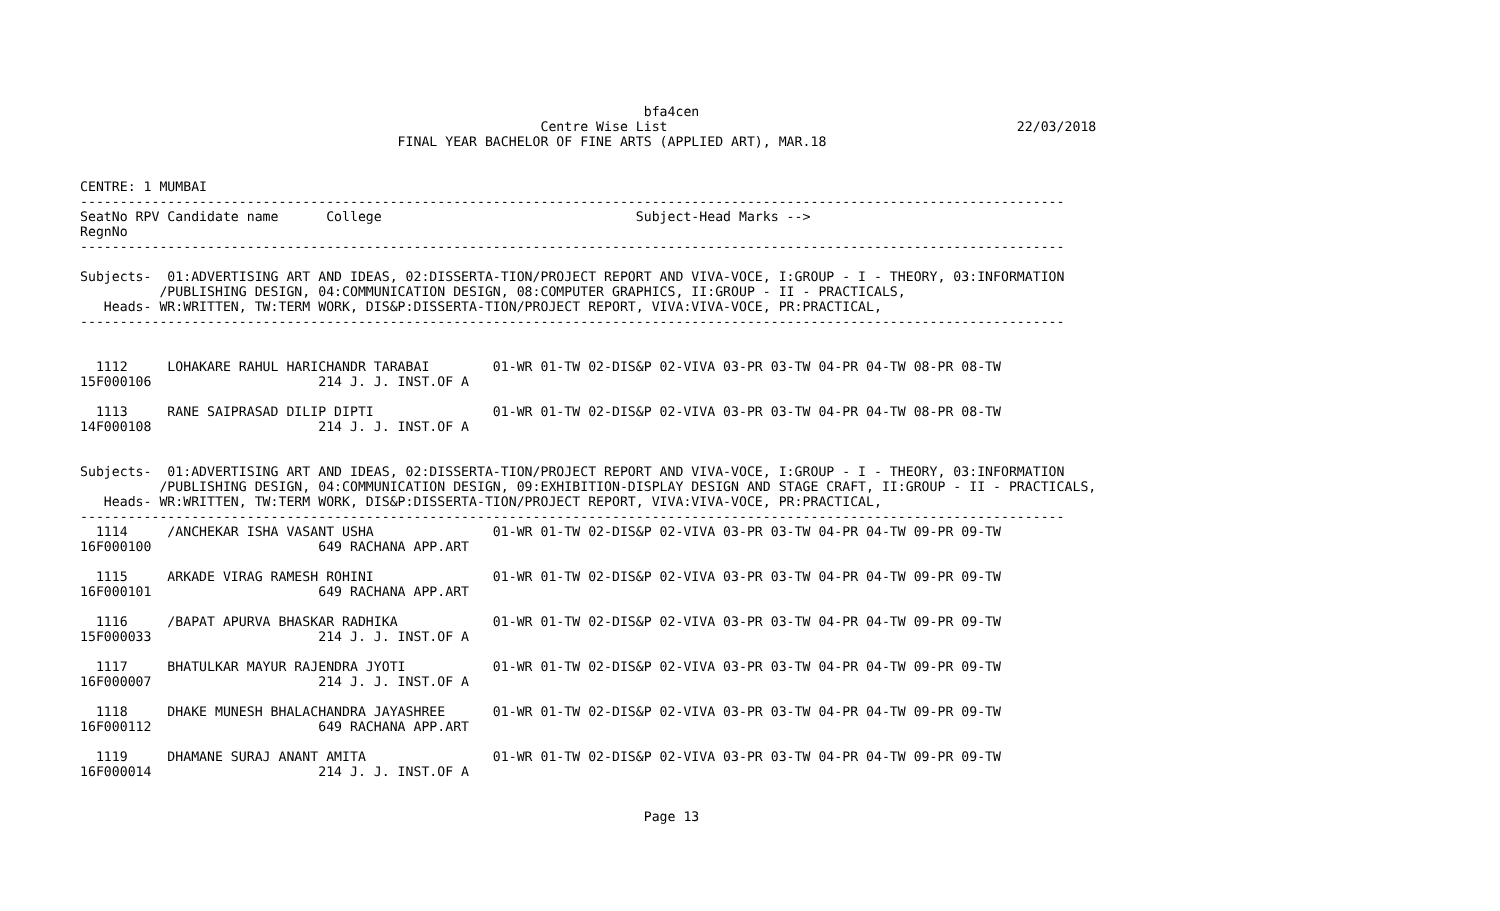bfa4cen
                                                          Centre Wise List                                            22/03/2018
                                        FINAL YEAR BACHELOR OF FINE ARTS (APPLIED ART), MAR.18


CENTRE: 1 MUMBAI
----------------------------------------------------------------------------------------------------------------------------
SeatNo RPV Candidate name      College                                Subject-Head Marks -->
RegnNo
----------------------------------------------------------------------------------------------------------------------------

Subjects-  01:ADVERTISING ART AND IDEAS, 02:DISSERTA-TION/PROJECT REPORT AND VIVA-VOCE, I:GROUP - I - THEORY, 03:INFORMATION
          /PUBLISHING DESIGN, 04:COMMUNICATION DESIGN, 08:COMPUTER GRAPHICS, II:GROUP - II - PRACTICALS,
   Heads- WR:WRITTEN, TW:TERM WORK, DIS&P:DISSERTA-TION/PROJECT REPORT, VIVA:VIVA-VOCE, PR:PRACTICAL,
----------------------------------------------------------------------------------------------------------------------------


  1112     LOHAKARE RAHUL HARICHANDR TARABAI        01-WR 01-TW 02-DIS&P 02-VIVA 03-PR 03-TW 04-PR 04-TW 08-PR 08-TW
15F000106                     214 J. J. INST.OF A

  1113     RANE SAIPRASAD DILIP DIPTI               01-WR 01-TW 02-DIS&P 02-VIVA 03-PR 03-TW 04-PR 04-TW 08-PR 08-TW
14F000108                     214 J. J. INST.OF A


Subjects-  01:ADVERTISING ART AND IDEAS, 02:DISSERTA-TION/PROJECT REPORT AND VIVA-VOCE, I:GROUP - I - THEORY, 03:INFORMATION
          /PUBLISHING DESIGN, 04:COMMUNICATION DESIGN, 09:EXHIBITION-DISPLAY DESIGN AND STAGE CRAFT, II:GROUP - II - PRACTICALS,
   Heads- WR:WRITTEN, TW:TERM WORK, DIS&P:DISSERTA-TION/PROJECT REPORT, VIVA:VIVA-VOCE, PR:PRACTICAL,
----------------------------------------------------------------------------------------------------------------------------
  1114     /ANCHEKAR ISHA VASANT USHA               01-WR 01-TW 02-DIS&P 02-VIVA 03-PR 03-TW 04-PR 04-TW 09-PR 09-TW
16F000100                     649 RACHANA APP.ART

  1115     ARKADE VIRAG RAMESH ROHINI               01-WR 01-TW 02-DIS&P 02-VIVA 03-PR 03-TW 04-PR 04-TW 09-PR 09-TW
16F000101                     649 RACHANA APP.ART

  1116     /BAPAT APURVA BHASKAR RADHIKA            01-WR 01-TW 02-DIS&P 02-VIVA 03-PR 03-TW 04-PR 04-TW 09-PR 09-TW
15F000033                     214 J. J. INST.OF A

  1117     BHATULKAR MAYUR RAJENDRA JYOTI           01-WR 01-TW 02-DIS&P 02-VIVA 03-PR 03-TW 04-PR 04-TW 09-PR 09-TW
16F000007                     214 J. J. INST.OF A

  1118     DHAKE MUNESH BHALACHANDRA JAYASHREE      01-WR 01-TW 02-DIS&P 02-VIVA 03-PR 03-TW 04-PR 04-TW 09-PR 09-TW
16F000112                     649 RACHANA APP.ART

  1119     DHAMANE SURAJ ANANT AMITA                01-WR 01-TW 02-DIS&P 02-VIVA 03-PR 03-TW 04-PR 04-TW 09-PR 09-TW
16F000014                     214 J. J. INST.OF A


                                                                       Page 13